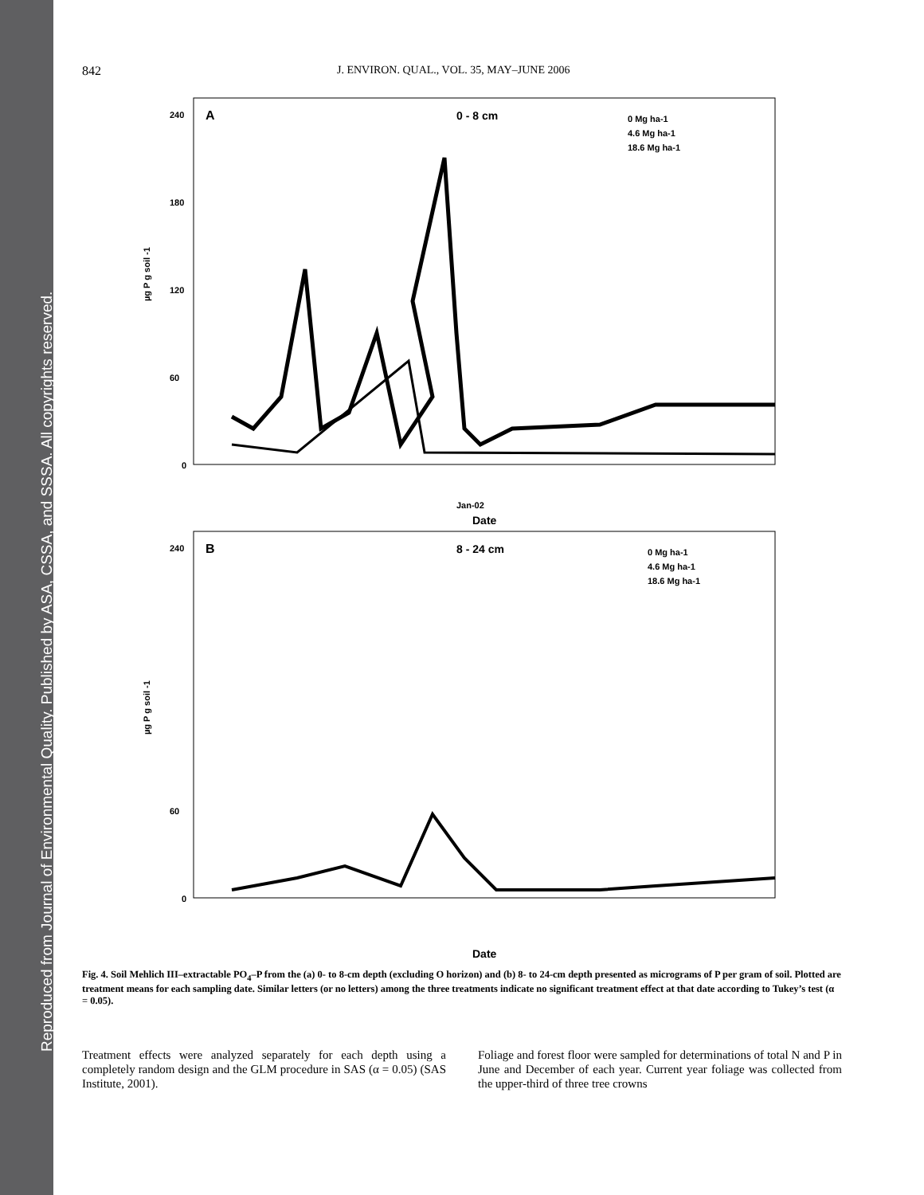Reproduced from Journal of Environmental Quality. Published by ASA, CSSA, and SSSA. All copyrights reserved.
842 J. ENVIRON. QUAL., VOL. 35, MAY–JUNE 2006
µg P g soil -1
A
0 - 8 cm
0 Mg ha-1
4.6 Mg ha-1
18.6 Mg ha-1
240
180
120
60
0
Jan-02
Date
µg P g soil -1
B
8 - 24 cm
0 Mg ha-1
4.6 Mg ha-1
18.6 Mg ha-1
240
60
0
Date
Fig. 4. Soil Mehlich III–extractable PO<sub>4</sub>–P from the (a) 0- to 8-cm depth (excluding O horizon) and (b) 8- to 24-cm depth presented as micrograms of P per gram of soil. Plotted are treatment means for each sampling date. Similar letters (or no letters) among the three treatments indicate no significant treatment effect at that date according to Tukey’s test (α = 0.05).
Treatment effects were analyzed separately for each depth using a completely random design and the GLM procedure in SAS (α = 0.05) (SAS Institute, 2001).
Foliage and forest floor were sampled for determinations of total N and P in June and December of each year. Current year foliage was collected from the upper-third of three tree crowns